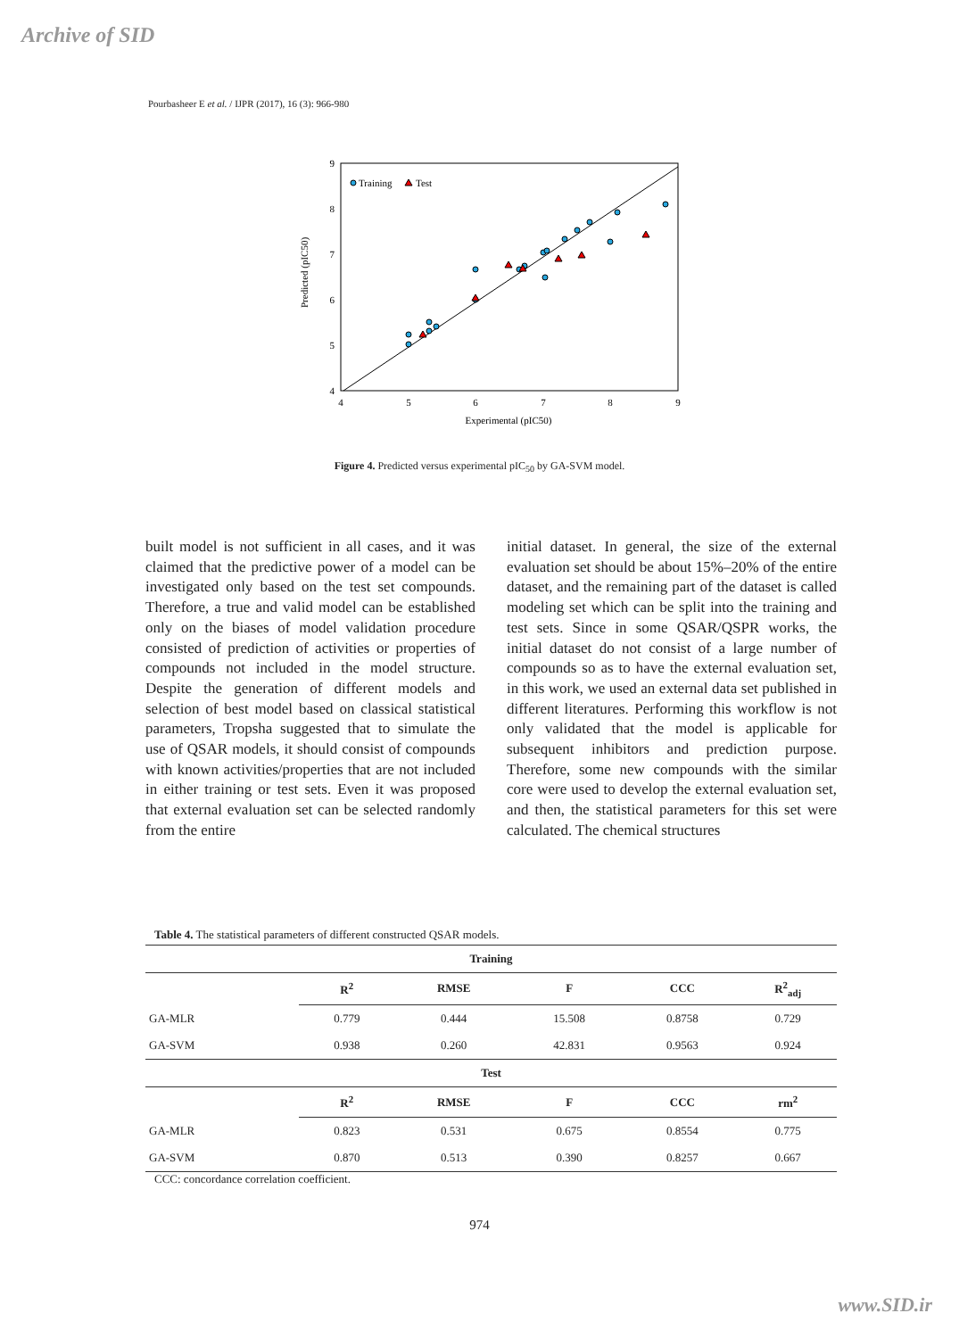Archive of SID
Pourbasheer E et al. / IJPR (2017), 16 (3): 966-980
9
8
7
6
5
4
4
5
6
7
8
9
Experimental (pIC50)
Predicted (pIC50)
Training
Test
Figure 4. Predicted versus experimental pIC<sub>50</sub> by GA-SVM model.
built model is not sufficient in all cases, and it was claimed that the predictive power of a model can be investigated only based on the test set compounds. Therefore, a true and valid model can be established only on the biases of model validation procedure consisted of prediction of activities or properties of compounds not included in the model structure. Despite the generation of different models and selection of best model based on classical statistical parameters, Tropsha suggested that to simulate the use of QSAR models, it should consist of compounds with known activities/properties that are not included in either training or test sets. Even it was proposed that external evaluation set can be selected randomly from the entire
initial dataset. In general, the size of the external evaluation set should be about 15%–20% of the entire dataset, and the remaining part of the dataset is called modeling set which can be split into the training and test sets. Since in some QSAR/QSPR works, the initial dataset do not consist of a large number of compounds so as to have the external evaluation set, in this work, we used an external data set published in different literatures. Performing this workflow is not only validated that the model is applicable for subsequent inhibitors and prediction purpose. Therefore, some new compounds with the similar core were used to develop the external evaluation set, and then, the statistical parameters for this set were calculated. The chemical structures
Table 4. The statistical parameters of different constructed QSAR models.
| Training | | | | | |
| --- | --- | --- | --- | --- | --- |
| | R<sup>2</sup> | RMSE | F | CCC | R<sup>2</sup><sub>adj</sub> |
| GA-MLR | 0.779 | 0.444 | 15.508 | 0.8758 | 0.729 |
| GA-SVM | 0.938 | 0.260 | 42.831 | 0.9563 | 0.924 |
| Test | | | | | |
| | R<sup>2</sup> | RMSE | F | CCC | rm<sup>2</sup> |
| GA-MLR | 0.823 | 0.531 | 0.675 | 0.8554 | 0.775 |
| GA-SVM | 0.870 | 0.513 | 0.390 | 0.8257 | 0.667 |
CCC: concordance correlation coefficient.
974
www.SID.ir